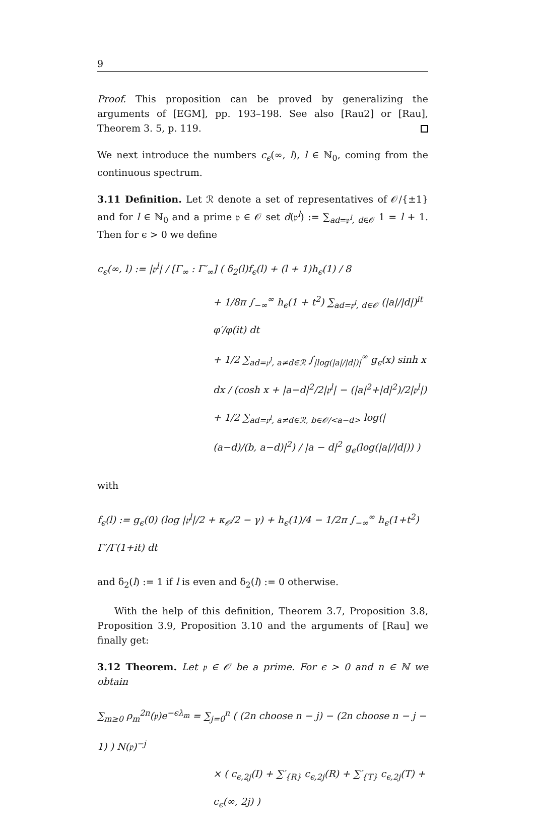9
Proof. This proposition can be proved by generalizing the arguments of [EGM], pp. 193–198. See also [Rau2] or [Rau], Theorem 3. 5, p. 119.
We next introduce the numbers c<sub>ϵ</sub>(∞, l), l ∈ ℕ<sub>0</sub>, coming from the continuous spectrum.
3.11 Definition. Let ℛ denote a set of representatives of 𝒪/{±1} and for l ∈ ℕ<sub>0</sub> and a prime 𝔭 ∈ 𝒪 set d(𝔭<sup>l</sup>) := ∑<sub>ad=𝔭<sup>l</sup>, d∈𝒪</sub> 1 = l + 1. Then for ϵ > 0 we define
c<sub>ϵ</sub>(∞, l) := |𝔭<sup>l</sup>| / [Γ<sub>∞</sub> : Γ′<sub>∞</sub>] ( δ<sub>2</sub>(l)f<sub>ϵ</sub>(l) + (l + 1)h<sub>ϵ</sub>(1) / 8
+ 1/8π ∫<sub>−∞</sub><sup>∞</sup> h<sub>ϵ</sub>(1 + t<sup>2</sup>) ∑<sub>ad=𝔭<sup>l</sup>, d∈𝒪</sub> (|a|/|d|)<sup>it</sup> φ′/φ(it) dt
+ 1/2 ∑<sub>ad=𝔭<sup>l</sup>, a≠d∈ℛ</sub> ∫<sub>|log(|a|/|d|)|</sub><sup>∞</sup> g<sub>ϵ</sub>(x) sinh x dx / (cosh x + |a−d|<sup>2</sup>/2|𝔭<sup>l</sup>| − (|a|<sup>2</sup>+|d|<sup>2</sup>)/2|𝔭<sup>l</sup>|)
+ 1/2 ∑<sub>ad=𝔭<sup>l</sup>, a≠d∈ℛ, b∈𝒪/<a−d></sub> log(|(a−d)/(b, a−d)|<sup>2</sup>) / |a − d|<sup>2</sup> g<sub>ϵ</sub>(log(|a|/|d|)) )
with
f<sub>ϵ</sub>(l) := g<sub>ϵ</sub>(0) (log |𝔭<sup>l</sup>|/2 + κ<sub>𝒪</sub>/2 − γ) + h<sub>ϵ</sub>(1)/4 − 1/2π ∫<sub>−∞</sub><sup>∞</sup> h<sub>ϵ</sub>(1+t<sup>2</sup>) Γ′/Γ(1+it) dt
and δ<sub>2</sub>(l) := 1 if l is even and δ<sub>2</sub>(l) := 0 otherwise.
With the help of this definition, Theorem 3.7, Proposition 3.8, Proposition 3.9, Proposition 3.10 and the arguments of [Rau] we finally get:
3.12 Theorem. Let 𝔭 ∈ 𝒪 be a prime. For ϵ > 0 and n ∈ ℕ we obtain
∑<sub>m≥0</sub> ρ<sub>m</sub><sup>2n</sup>(𝔭)e<sup>−ϵλ<sub>m</sub></sup> = ∑<sub>j=0</sub><sup>n</sup> ( (2n choose n − j) − (2n choose n − j − 1) ) N(𝔭)<sup>−j</sup>
× ( c<sub>ϵ,2j</sub>(I) + ∑′<sub>{R}</sub> c<sub>ϵ,2j</sub>(R) + ∑′<sub>{T}</sub> c<sub>ϵ,2j</sub>(T) + c<sub>ϵ</sub>(∞, 2j) )